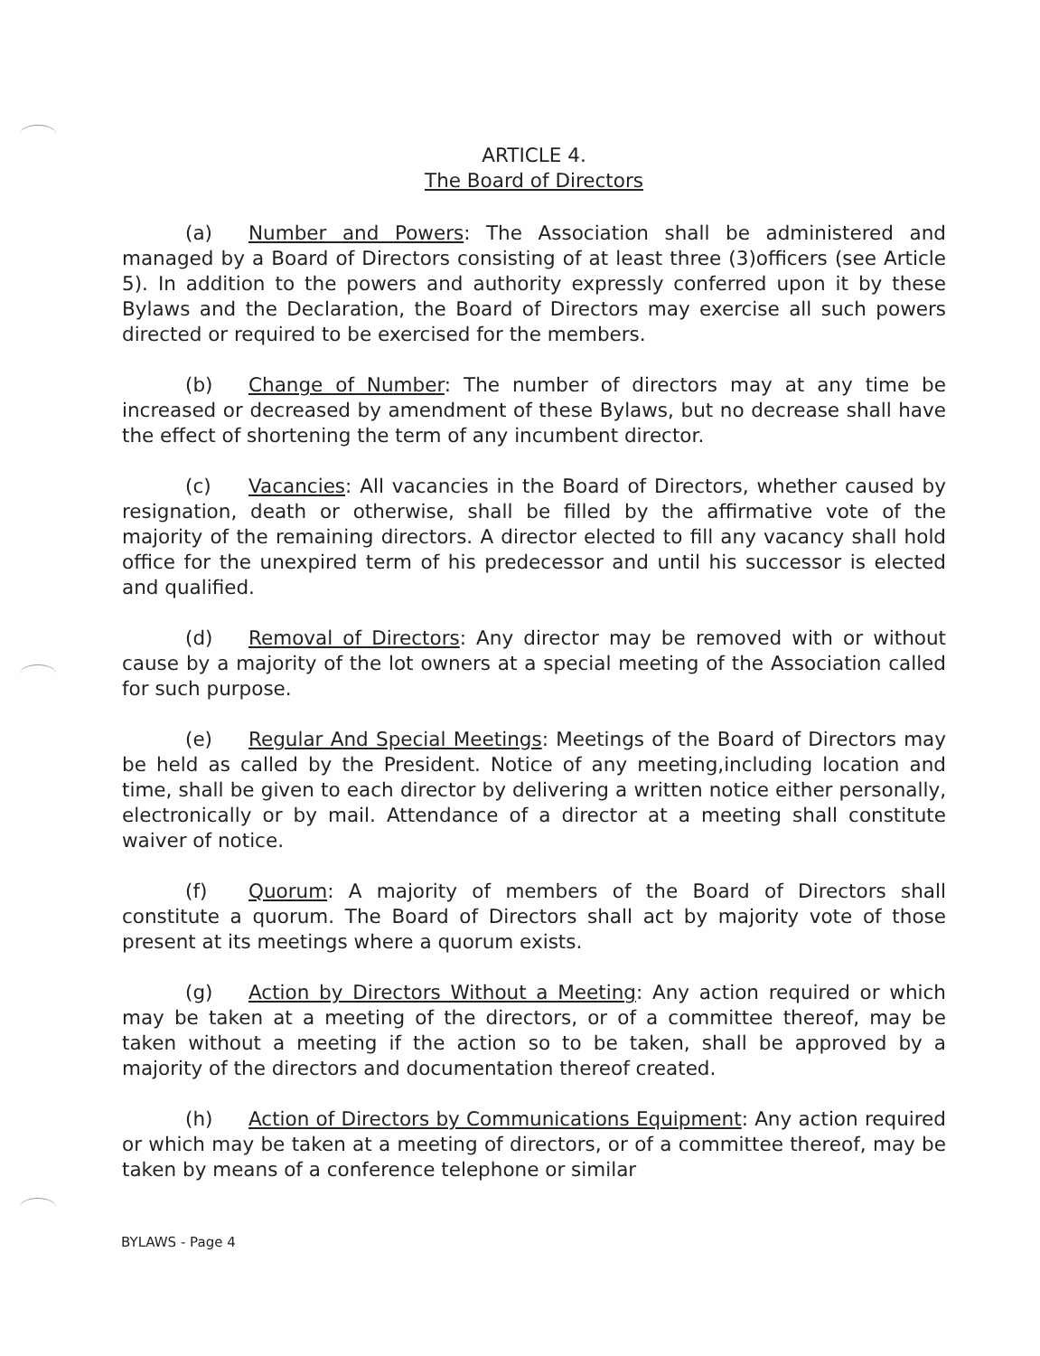ARTICLE 4.
The Board of Directors
(a) Number and Powers: The Association shall be administered and managed by a Board of Directors consisting of at least three (3)officers (see Article 5). In addition to the powers and authority expressly conferred upon it by these Bylaws and the Declaration, the Board of Directors may exercise all such powers directed or required to be exercised for the members.
(b) Change of Number: The number of directors may at any time be increased or decreased by amendment of these Bylaws, but no decrease shall have the effect of shortening the term of any incumbent director.
(c) Vacancies: All vacancies in the Board of Directors, whether caused by resignation, death or otherwise, shall be filled by the affirmative vote of the majority of the remaining directors. A director elected to fill any vacancy shall hold office for the unexpired term of his predecessor and until his successor is elected and qualified.
(d) Removal of Directors: Any director may be removed with or without cause by a majority of the lot owners at a special meeting of the Association called for such purpose.
(e) Regular And Special Meetings: Meetings of the Board of Directors may be held as called by the President. Notice of any meeting,including location and time, shall be given to each director by delivering a written notice either personally, electronically or by mail. Attendance of a director at a meeting shall constitute waiver of notice.
(f) Quorum: A majority of members of the Board of Directors shall constitute a quorum. The Board of Directors shall act by majority vote of those present at its meetings where a quorum exists.
(g) Action by Directors Without a Meeting: Any action required or which may be taken at a meeting of the directors, or of a committee thereof, may be taken without a meeting if the action so to be taken, shall be approved by a majority of the directors and documentation thereof created.
(h) Action of Directors by Communications Equipment: Any action required or which may be taken at a meeting of directors, or of a committee thereof, may be taken by means of a conference telephone or similar
BYLAWS - Page 4